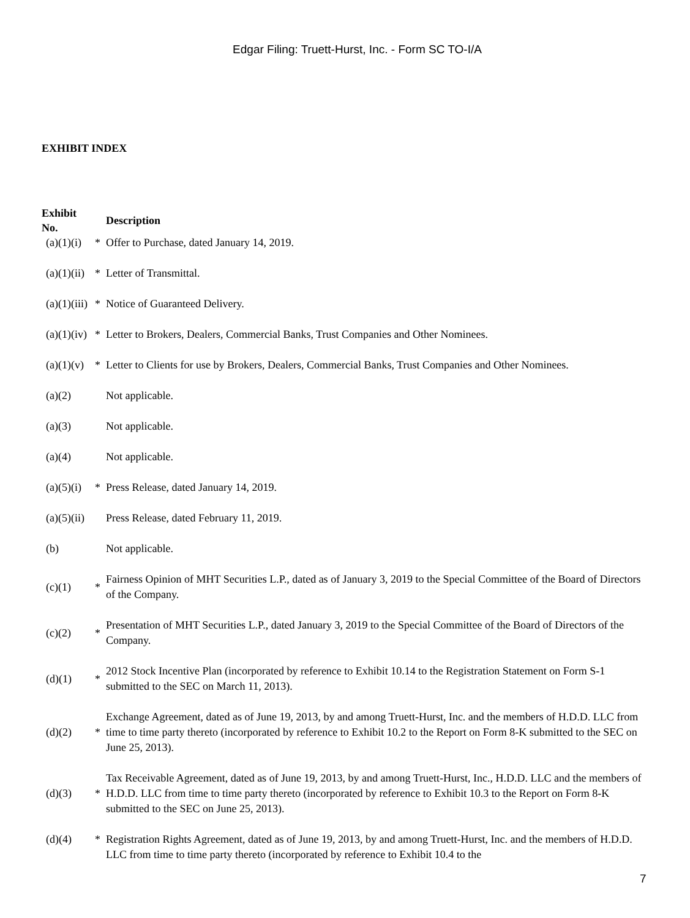Edgar Filing: Truett-Hurst, Inc. - Form SC TO-I/A
EXHIBIT INDEX
| Exhibit No. | | Description |
| --- | --- | --- |
| (a)(1)(i) | * | Offer to Purchase, dated January 14, 2019. |
| (a)(1)(ii) | * | Letter of Transmittal. |
| (a)(1)(iii) | * | Notice of Guaranteed Delivery. |
| (a)(1)(iv) | * | Letter to Brokers, Dealers, Commercial Banks, Trust Companies and Other Nominees. |
| (a)(1)(v) | * | Letter to Clients for use by Brokers, Dealers, Commercial Banks, Trust Companies and Other Nominees. |
| (a)(2) | | Not applicable. |
| (a)(3) | | Not applicable. |
| (a)(4) | | Not applicable. |
| (a)(5)(i) | * | Press Release, dated January 14, 2019. |
| (a)(5)(ii) | | Press Release, dated February 11, 2019. |
| (b) | | Not applicable. |
| (c)(1) | * | Fairness Opinion of MHT Securities L.P., dated as of January 3, 2019 to the Special Committee of the Board of Directors of the Company. |
| (c)(2) | * | Presentation of MHT Securities L.P., dated January 3, 2019 to the Special Committee of the Board of Directors of the Company. |
| (d)(1) | * | 2012 Stock Incentive Plan (incorporated by reference to Exhibit 10.14 to the Registration Statement on Form S-1 submitted to the SEC on March 11, 2013). |
| (d)(2) | * | Exchange Agreement, dated as of June 19, 2013, by and among Truett-Hurst, Inc. and the members of H.D.D. LLC from time to time party thereto (incorporated by reference to Exhibit 10.2 to the Report on Form 8-K submitted to the SEC on June 25, 2013). |
| (d)(3) | * | Tax Receivable Agreement, dated as of June 19, 2013, by and among Truett-Hurst, Inc., H.D.D. LLC and the members of H.D.D. LLC from time to time party thereto (incorporated by reference to Exhibit 10.3 to the Report on Form 8-K submitted to the SEC on June 25, 2013). |
| (d)(4) | * | Registration Rights Agreement, dated as of June 19, 2013, by and among Truett-Hurst, Inc. and the members of H.D.D. LLC from time to time party thereto (incorporated by reference to Exhibit 10.4 to the |
7